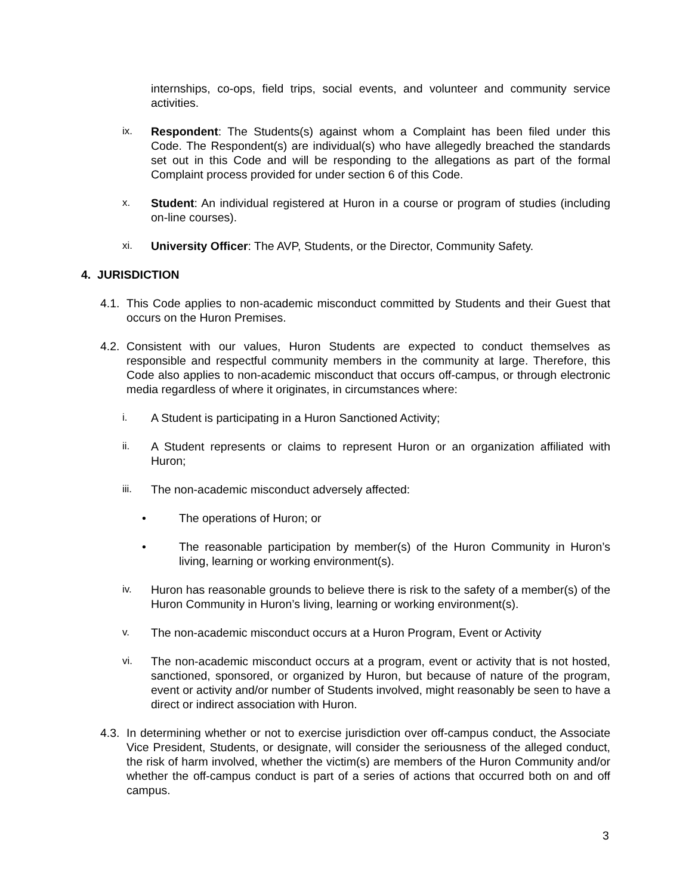internships, co-ops, field trips, social events, and volunteer and community service activities.
ix. Respondent: The Students(s) against whom a Complaint has been filed under this Code. The Respondent(s) are individual(s) who have allegedly breached the standards set out in this Code and will be responding to the allegations as part of the formal Complaint process provided for under section 6 of this Code.
x. Student: An individual registered at Huron in a course or program of studies (including on-line courses).
xi. University Officer: The AVP, Students, or the Director, Community Safety.
4. JURISDICTION
4.1. This Code applies to non-academic misconduct committed by Students and their Guest that occurs on the Huron Premises.
4.2. Consistent with our values, Huron Students are expected to conduct themselves as responsible and respectful community members in the community at large. Therefore, this Code also applies to non-academic misconduct that occurs off-campus, or through electronic media regardless of where it originates, in circumstances where:
i. A Student is participating in a Huron Sanctioned Activity;
ii. A Student represents or claims to represent Huron or an organization affiliated with Huron;
iii. The non-academic misconduct adversely affected:
• The operations of Huron; or
• The reasonable participation by member(s) of the Huron Community in Huron’s living, learning or working environment(s).
iv. Huron has reasonable grounds to believe there is risk to the safety of a member(s) of the Huron Community in Huron’s living, learning or working environment(s).
v. The non-academic misconduct occurs at a Huron Program, Event or Activity
vi. The non-academic misconduct occurs at a program, event or activity that is not hosted, sanctioned, sponsored, or organized by Huron, but because of nature of the program, event or activity and/or number of Students involved, might reasonably be seen to have a direct or indirect association with Huron.
4.3. In determining whether or not to exercise jurisdiction over off-campus conduct, the Associate Vice President, Students, or designate, will consider the seriousness of the alleged conduct, the risk of harm involved, whether the victim(s) are members of the Huron Community and/or whether the off-campus conduct is part of a series of actions that occurred both on and off campus.
3